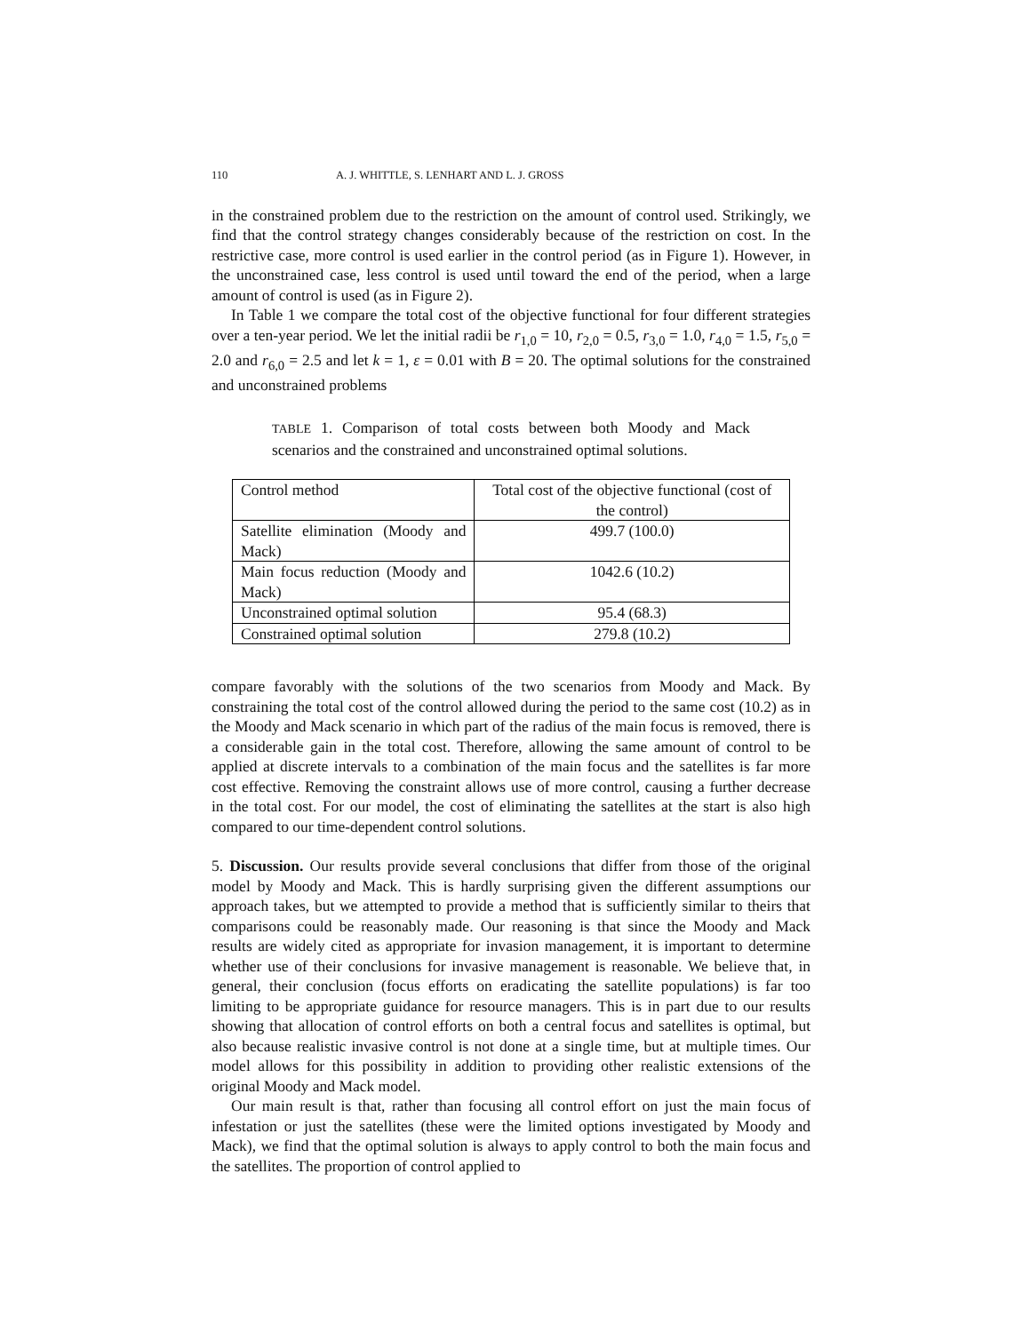110 A. J. WHITTLE, S. LENHART AND L. J. GROSS
in the constrained problem due to the restriction on the amount of control used. Strikingly, we find that the control strategy changes considerably because of the restriction on cost. In the restrictive case, more control is used earlier in the control period (as in Figure 1). However, in the unconstrained case, less control is used until toward the end of the period, when a large amount of control is used (as in Figure 2).
In Table 1 we compare the total cost of the objective functional for four different strategies over a ten-year period. We let the initial radii be r<sub>1,0</sub> = 10, r<sub>2,0</sub> = 0.5, r<sub>3,0</sub> = 1.0, r<sub>4,0</sub> = 1.5, r<sub>5,0</sub> = 2.0 and r<sub>6,0</sub> = 2.5 and let k = 1, ε = 0.01 with B = 20. The optimal solutions for the constrained and unconstrained problems
TABLE 1. Comparison of total costs between both Moody and Mack scenarios and the constrained and unconstrained optimal solutions.
| Control method | Total cost of the objective functional (cost of the control) |
| --- | --- |
| Satellite elimination (Moody and Mack) | 499.7 (100.0) |
| Main focus reduction (Moody and Mack) | 1042.6 (10.2) |
| Unconstrained optimal solution | 95.4 (68.3) |
| Constrained optimal solution | 279.8 (10.2) |
compare favorably with the solutions of the two scenarios from Moody and Mack. By constraining the total cost of the control allowed during the period to the same cost (10.2) as in the Moody and Mack scenario in which part of the radius of the main focus is removed, there is a considerable gain in the total cost. Therefore, allowing the same amount of control to be applied at discrete intervals to a combination of the main focus and the satellites is far more cost effective. Removing the constraint allows use of more control, causing a further decrease in the total cost. For our model, the cost of eliminating the satellites at the start is also high compared to our time-dependent control solutions.
5. Discussion. Our results provide several conclusions that differ from those of the original model by Moody and Mack. This is hardly surprising given the different assumptions our approach takes, but we attempted to provide a method that is sufficiently similar to theirs that comparisons could be reasonably made. Our reasoning is that since the Moody and Mack results are widely cited as appropriate for invasion management, it is important to determine whether use of their conclusions for invasive management is reasonable. We believe that, in general, their conclusion (focus efforts on eradicating the satellite populations) is far too limiting to be appropriate guidance for resource managers. This is in part due to our results showing that allocation of control efforts on both a central focus and satellites is optimal, but also because realistic invasive control is not done at a single time, but at multiple times. Our model allows for this possibility in addition to providing other realistic extensions of the original Moody and Mack model.
Our main result is that, rather than focusing all control effort on just the main focus of infestation or just the satellites (these were the limited options investigated by Moody and Mack), we find that the optimal solution is always to apply control to both the main focus and the satellites. The proportion of control applied to